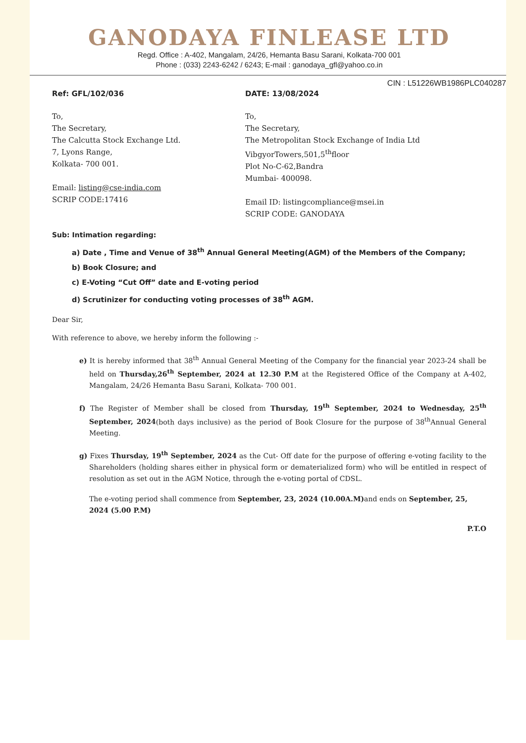GANODAYA FINLEASE LTD
Regd. Office : A-402, Mangalam, 24/26, Hemanta Basu Sarani, Kolkata-700 001
Phone : (033) 2243-6242 / 6243; E-mail : ganodaya_gfl@yahoo.co.in
CIN : L51226WB1986PLC040287
Ref: GFL/102/036 DATE: 13/08/2024
To,
The Secretary,
The Calcutta Stock Exchange Ltd.
7, Lyons Range,
Kolkata- 700 001.
Email: listing@cse-india.com
SCRIP CODE:17416
To,
The Secretary,
The Metropolitan Stock Exchange of India Ltd
VibgyorTowers,501,5<sup>th</sup>floor
Plot No-C-62,Bandra
Mumbai- 400098.
Email ID: listingcompliance@msei.in
SCRIP CODE: GANODAYA
Sub: Intimation regarding:
a) Date , Time and Venue of 38<sup>th</sup> Annual General Meeting(AGM) of the Members of the Company;
b) Book Closure; and
c) E-Voting “Cut Off” date and E-voting period
d) Scrutinizer for conducting voting processes of 38<sup>th</sup> AGM.
Dear Sir,
With reference to above, we hereby inform the following :-
e) It is hereby informed that 38<sup>th</sup> Annual General Meeting of the Company for the financial year 2023-24 shall be held on Thursday,26<sup>th</sup> September, 2024 at 12.30 P.M at the Registered Office of the Company at A-402, Mangalam, 24/26 Hemanta Basu Sarani, Kolkata- 700 001.
f) The Register of Member shall be closed from Thursday, 19<sup>th</sup> September, 2024 to Wednesday, 25<sup>th</sup> September, 2024(both days inclusive) as the period of Book Closure for the purpose of 38<sup>th</sup>Annual General Meeting.
g) Fixes Thursday, 19<sup>th</sup> September, 2024 as the Cut- Off date for the purpose of offering e-voting facility to the Shareholders (holding shares either in physical form or dematerialized form) who will be entitled in respect of resolution as set out in the AGM Notice, through the e-voting portal of CDSL.
The e-voting period shall commence from September, 23, 2024 (10.00A.M) and ends on September, 25, 2024 (5.00 P.M)
P.T.O